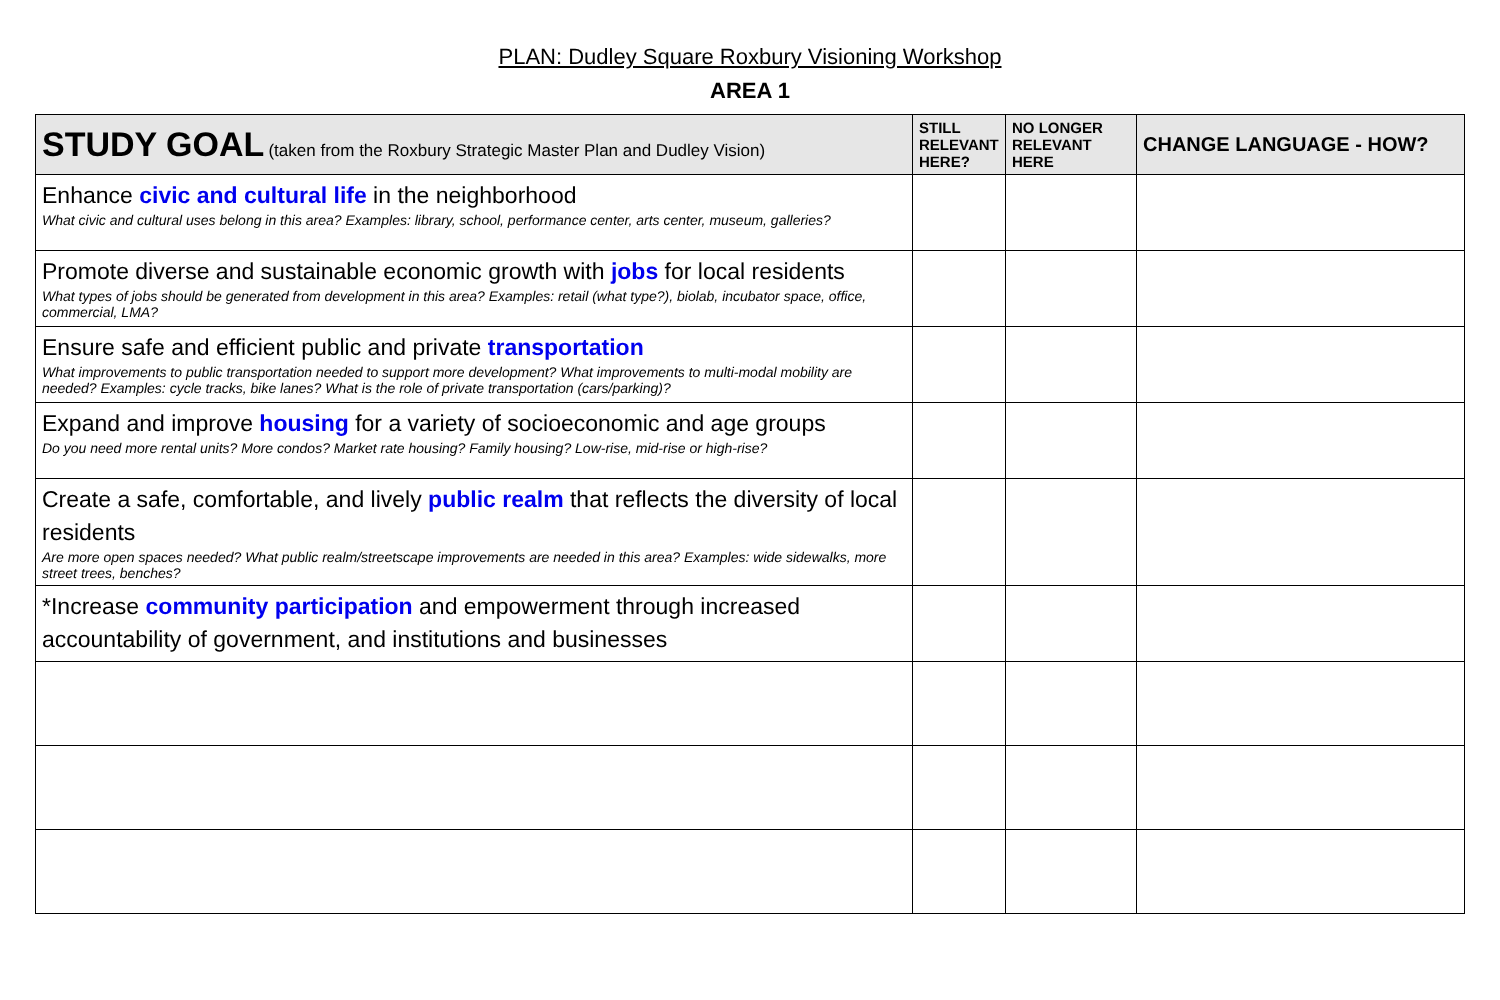PLAN: Dudley Square Roxbury Visioning Workshop
AREA 1
| STUDY GOAL (taken from the Roxbury Strategic Master Plan and Dudley Vision) | STILL RELEVANT HERE? | NO LONGER RELEVANT HERE | CHANGE LANGUAGE - HOW? |
| --- | --- | --- | --- |
| Enhance civic and cultural life in the neighborhood What civic and cultural uses belong in this area? Examples: library, school, performance center, arts center, museum, galleries? | | | |
| Promote diverse and sustainable economic growth with jobs for local residents What types of jobs should be generated from development in this area? Examples: retail (what type?), biolab, incubator space, office, commercial, LMA? | | | |
| Ensure safe and efficient public and private transportation What improvements to public transportation needed to support more development? What improvements to multi-modal mobility are needed? Examples: cycle tracks, bike lanes? What is the role of private transportation (cars/parking)? | | | |
| Expand and improve housing for a variety of socioeconomic and age groups Do you need more rental units? More condos? Market rate housing? Family housing? Low-rise, mid-rise or high-rise? | | | |
| Create a safe, comfortable, and lively public realm that reflects the diversity of local residents Are more open spaces needed? What public realm/streetscape improvements are needed in this area? Examples: wide sidewalks, more street trees, benches? | | | |
| *Increase community participation and empowerment through increased accountability of government, and institutions and businesses | | | |